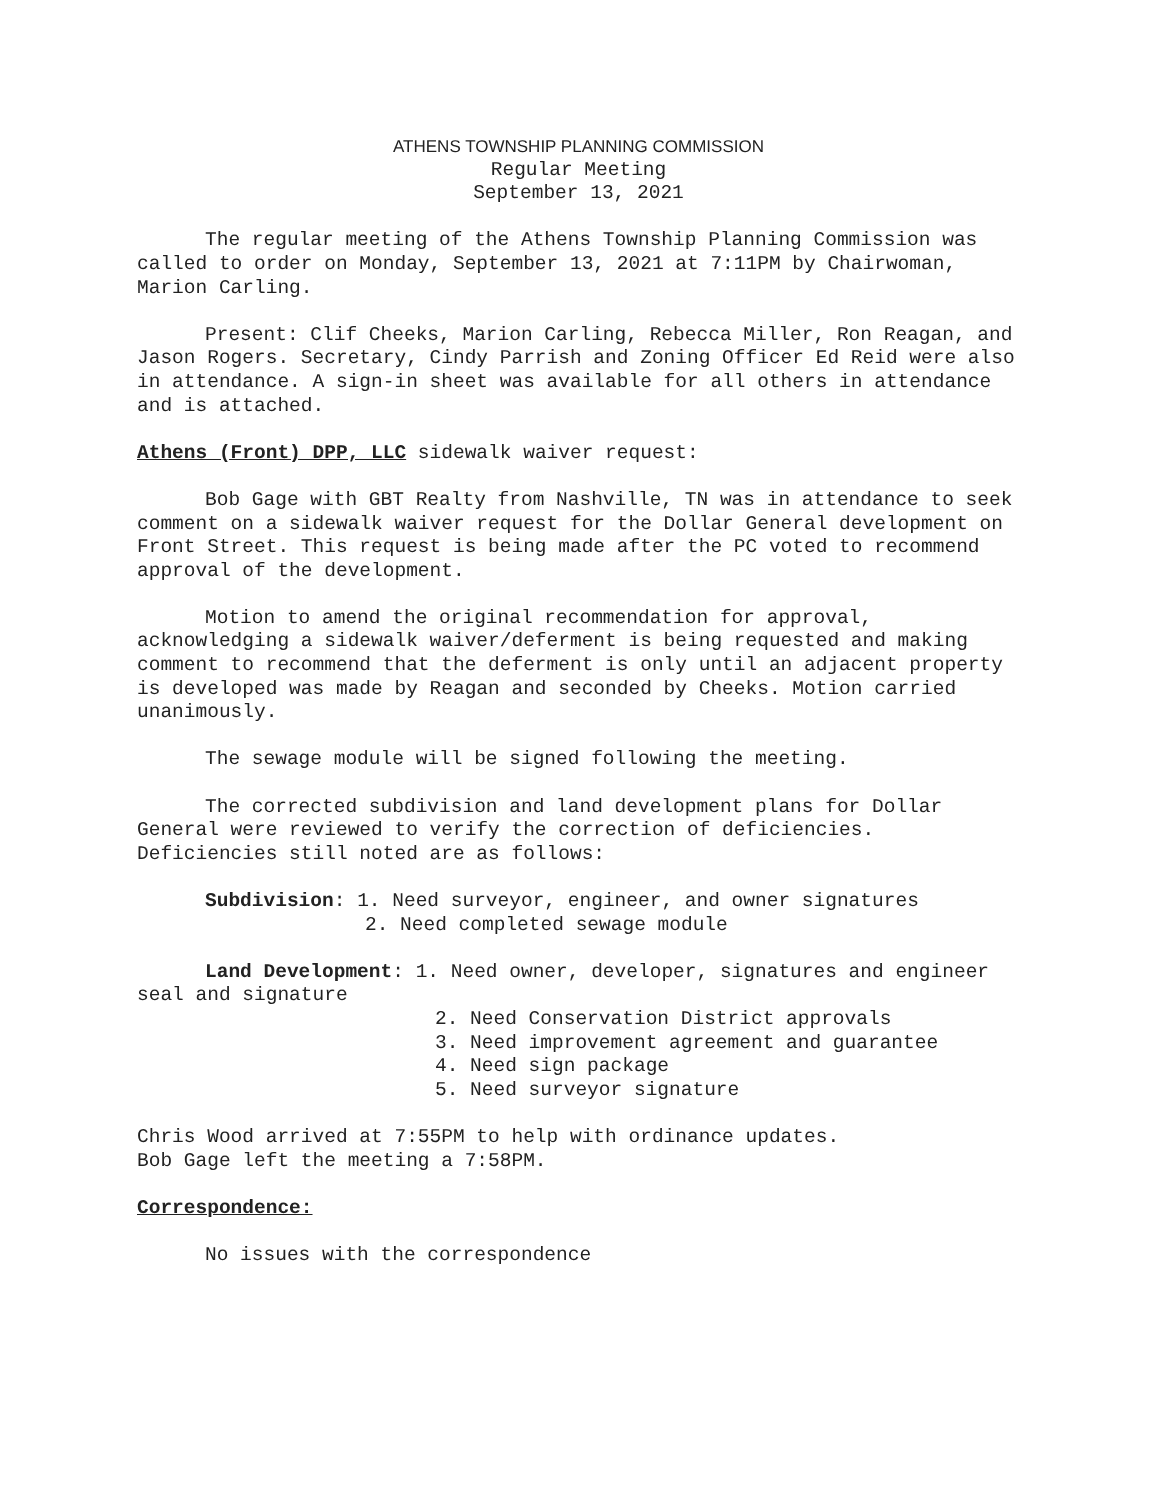ATHENS TOWNSHIP PLANNING COMMISSION
Regular Meeting
September 13, 2021
The regular meeting of the Athens Township Planning Commission was called to order on Monday, September 13, 2021 at 7:11PM by Chairwoman, Marion Carling.
Present: Clif Cheeks, Marion Carling, Rebecca Miller, Ron Reagan, and Jason Rogers. Secretary, Cindy Parrish and Zoning Officer Ed Reid were also in attendance. A sign-in sheet was available for all others in attendance and is attached.
Athens (Front) DPP, LLC sidewalk waiver request:
Bob Gage with GBT Realty from Nashville, TN was in attendance to seek comment on a sidewalk waiver request for the Dollar General development on Front Street. This request is being made after the PC voted to recommend approval of the development.
Motion to amend the original recommendation for approval, acknowledging a sidewalk waiver/deferment is being requested and making comment to recommend that the deferment is only until an adjacent property is developed was made by Reagan and seconded by Cheeks. Motion carried unanimously.
The sewage module will be signed following the meeting.
The corrected subdivision and land development plans for Dollar General were reviewed to verify the correction of deficiencies. Deficiencies still noted are as follows:
Subdivision: 1. Need surveyor, engineer, and owner signatures
2. Need completed sewage module
Land Development: 1. Need owner, developer, signatures and engineer seal and signature
2. Need Conservation District approvals
3. Need improvement agreement and guarantee
4. Need sign package
5. Need surveyor signature
Chris Wood arrived at 7:55PM to help with ordinance updates.
Bob Gage left the meeting a 7:58PM.
Correspondence:
No issues with the correspondence